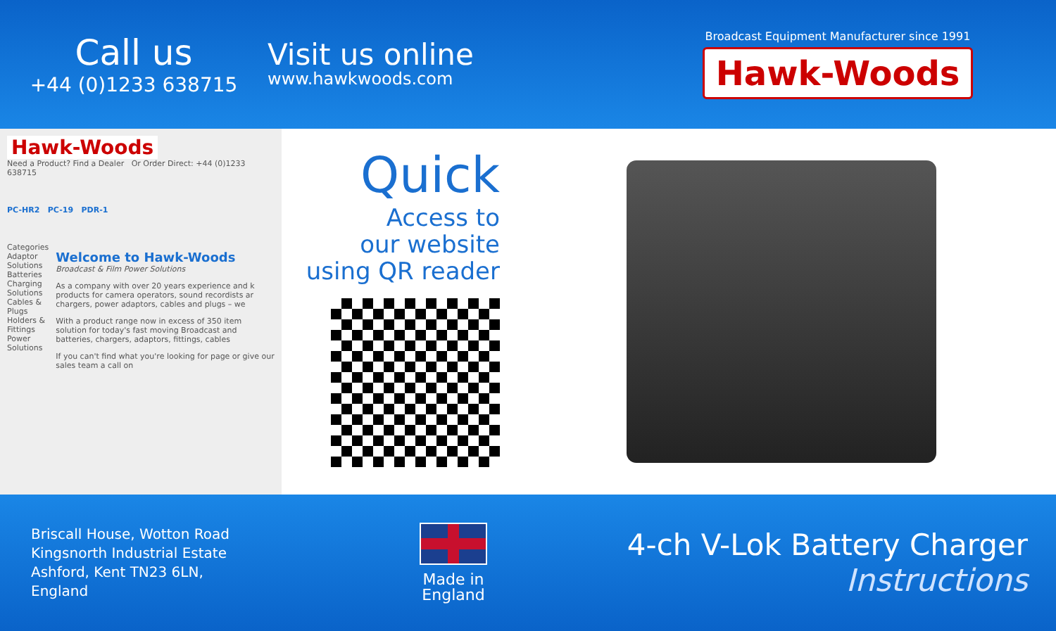Call us
+44 (0)1233 638715
Visit us online
www.hawkwoods.com
Broadcast Equipment Manufacturer since 1991
Hawk-Woods
Hawk-Woods
Need a Product? Find a Dealer Or Order Direct: +44 (0)1233 638715
PC-HR2 PC-19 PDR-1
Categories
Adaptor Solutions
Batteries
Charging Solutions
Cables & Plugs
Holders & Fittings
Power Solutions
Welcome to Hawk-Woods
Broadcast & Film Power Solutions
As a company with over 20 years experience and k products for camera operators, sound recordists ar chargers, power adaptors, cables and plugs – we
With a product range now in excess of 350 item solution for today's fast moving Broadcast and batteries, chargers, adaptors, fittings, cables
If you can't find what you're looking for page or give our sales team a call on
Quick
Access to
our website
using QR reader
Briscall House, Wotton Road
Kingsnorth Industrial Estate
Ashford, Kent TN23 6LN,
England
Made in
England
4-ch V-Lok Battery Charger
Instructions